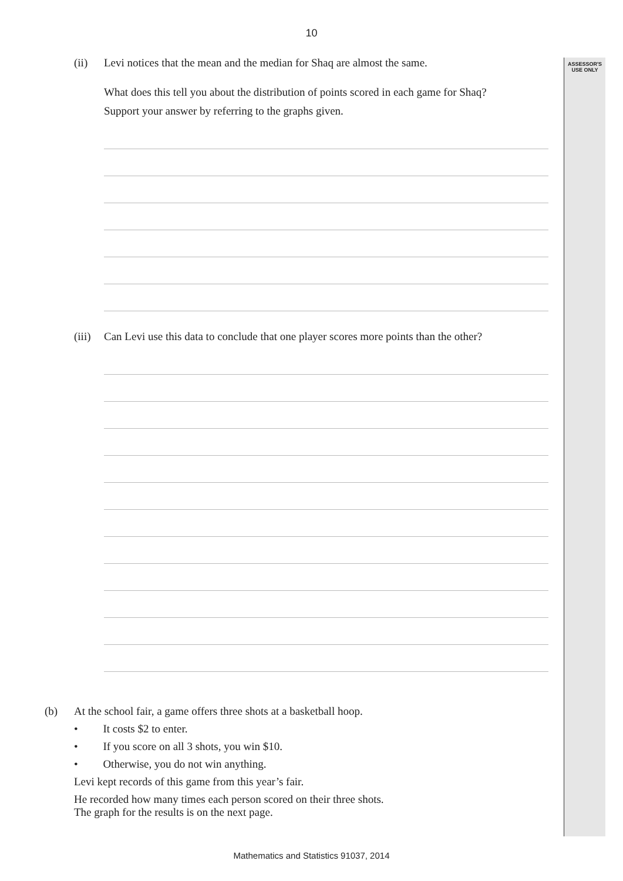ASSESSOR'S
USE ONLY
10
(ii)
Levi notices that the mean and the median for Shaq are almost the same.
What does this tell you about the distribution of points scored in each game for Shaq?
Support your answer by referring to the graphs given.
(iii)
Can Levi use this data to conclude that one player scores more points than the other?
(b)
At the school fair, a game offers three shots at a basketball hoop.
• It costs $2 to enter.
• If you score on all 3 shots, you win $10.
• Otherwise, you do not win anything.
Levi kept records of this game from this year’s fair.
He recorded how many times each person scored on their three shots.
The graph for the results is on the next page.
Mathematics and Statistics 91037, 2014